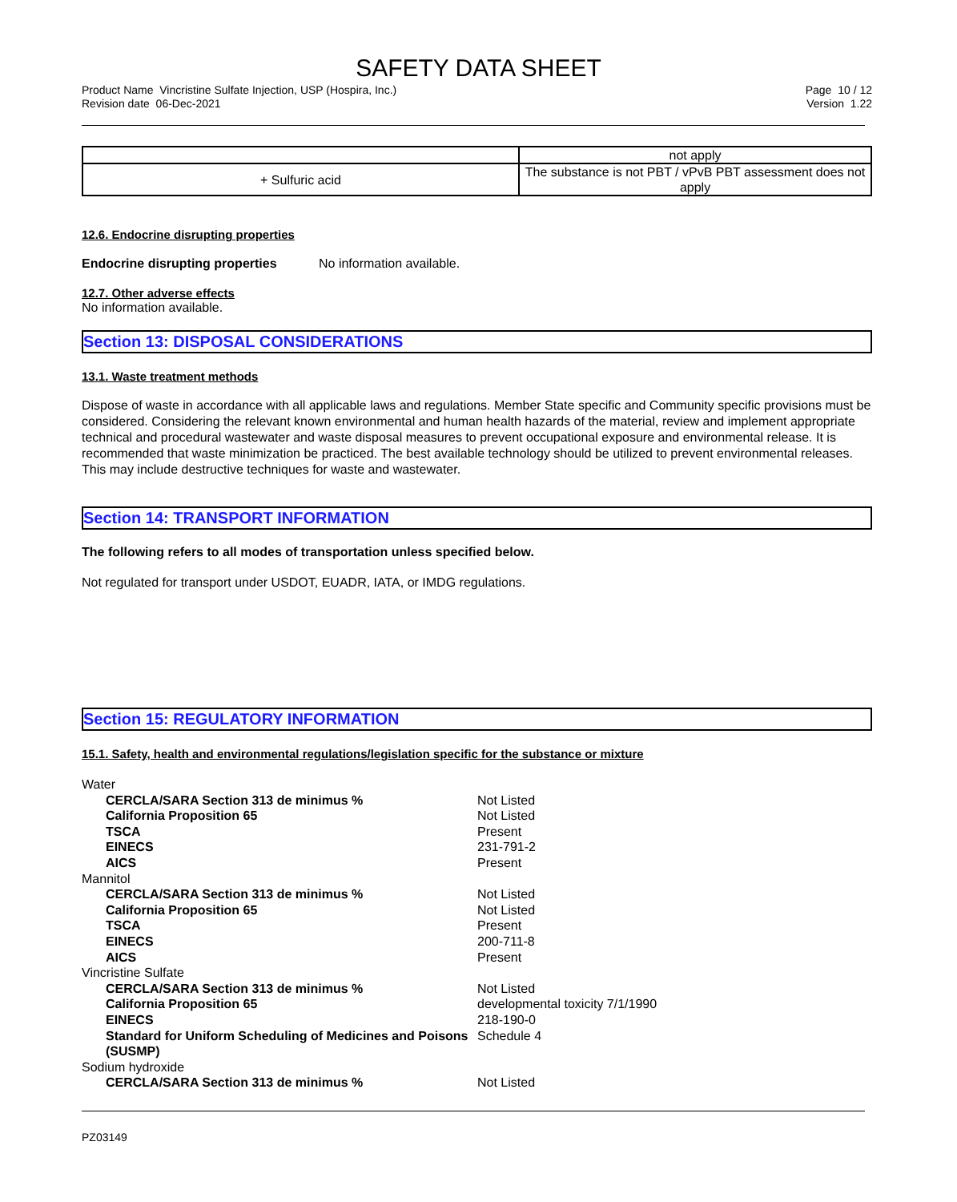SAFETY DATA SHEET
Product Name Vincristine Sulfate Injection, USP (Hospira, Inc.)
Revision date 06-Dec-2021
Page 10 / 12
Version 1.22
| | not apply |
| + Sulfuric acid | The substance is not PBT / vPvB PBT assessment does not apply |
12.6. Endocrine disrupting properties
Endocrine disrupting properties No information available.
12.7. Other adverse effects
No information available.
Section 13: DISPOSAL CONSIDERATIONS
13.1. Waste treatment methods
Dispose of waste in accordance with all applicable laws and regulations. Member State specific and Community specific provisions must be considered. Considering the relevant known environmental and human health hazards of the material, review and implement appropriate technical and procedural wastewater and waste disposal measures to prevent occupational exposure and environmental release. It is recommended that waste minimization be practiced. The best available technology should be utilized to prevent environmental releases. This may include destructive techniques for waste and wastewater.
Section 14: TRANSPORT INFORMATION
The following refers to all modes of transportation unless specified below.
Not regulated for transport under USDOT, EUADR, IATA, or IMDG regulations.
Section 15: REGULATORY INFORMATION
15.1. Safety, health and environmental regulations/legislation specific for the substance or mixture
| Water | |
| CERCLA/SARA Section 313 de minimus % | Not Listed |
| California Proposition 65 | Not Listed |
| TSCA | Present |
| EINECS | 231-791-2 |
| AICS | Present |
| Mannitol | |
| CERCLA/SARA Section 313 de minimus % | Not Listed |
| California Proposition 65 | Not Listed |
| TSCA | Present |
| EINECS | 200-711-8 |
| AICS | Present |
| Vincristine Sulfate | |
| CERCLA/SARA Section 313 de minimus % | Not Listed |
| California Proposition 65 | developmental toxicity 7/1/1990 |
| EINECS | 218-190-0 |
| Standard for Uniform Scheduling of Medicines and Poisons (SUSMP) | Schedule 4 |
| Sodium hydroxide | |
| CERCLA/SARA Section 313 de minimus % | Not Listed |
PZ03149